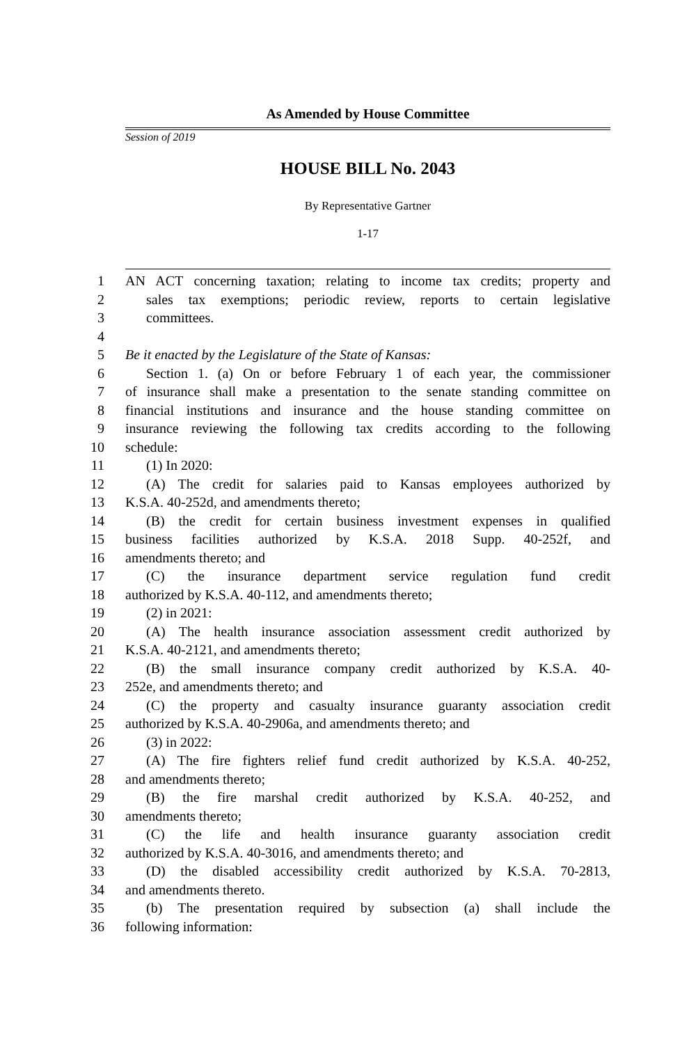As Amended by House Committee
Session of 2019
HOUSE BILL No. 2043
By Representative Gartner
1-17
1 AN ACT concerning taxation; relating to income tax credits; property and
2 sales tax exemptions; periodic review, reports to certain legislative
3 committees.
4
5 Be it enacted by the Legislature of the State of Kansas:
6 Section 1. (a) On or before February 1 of each year, the commissioner
7 of insurance shall make a presentation to the senate standing committee on
8 financial institutions and insurance and the house standing committee on
9 insurance reviewing the following tax credits according to the following
10 schedule:
11 (1) In 2020:
12 (A) The credit for salaries paid to Kansas employees authorized by
13 K.S.A. 40-252d, and amendments thereto;
14 (B) the credit for certain business investment expenses in qualified
15 business facilities authorized by K.S.A. 2018 Supp. 40-252f, and
16 amendments thereto; and
17 (C) the insurance department service regulation fund credit
18 authorized by K.S.A. 40-112, and amendments thereto;
19 (2) in 2021:
20 (A) The health insurance association assessment credit authorized by
21 K.S.A. 40-2121, and amendments thereto;
22 (B) the small insurance company credit authorized by K.S.A. 40-
23 252e, and amendments thereto; and
24 (C) the property and casualty insurance guaranty association credit
25 authorized by K.S.A. 40-2906a, and amendments thereto; and
26 (3) in 2022:
27 (A) The fire fighters relief fund credit authorized by K.S.A. 40-252,
28 and amendments thereto;
29 (B) the fire marshal credit authorized by K.S.A. 40-252, and
30 amendments thereto;
31 (C) the life and health insurance guaranty association credit
32 authorized by K.S.A. 40-3016, and amendments thereto; and
33 (D) the disabled accessibility credit authorized by K.S.A. 70-2813,
34 and amendments thereto.
35 (b) The presentation required by subsection (a) shall include the
36 following information: